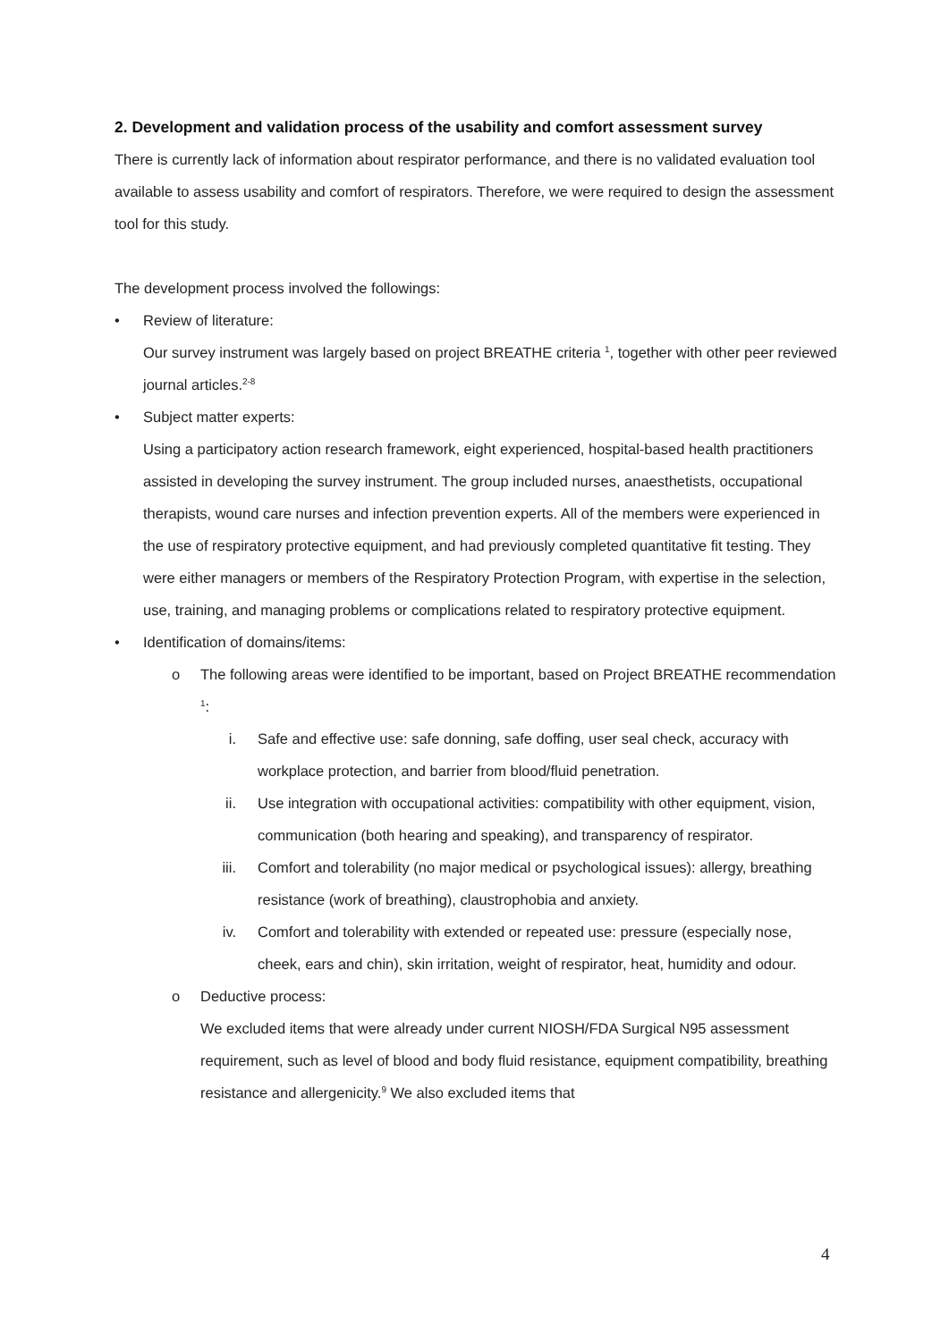2. Development and validation process of the usability and comfort assessment survey
There is currently lack of information about respirator performance, and there is no validated evaluation tool available to assess usability and comfort of respirators. Therefore, we were required to design the assessment tool for this study.
The development process involved the followings:
• Review of literature:
Our survey instrument was largely based on project BREATHE criteria <sup>1</sup>, together with other peer reviewed journal articles.<sup>2-8</sup>
• Subject matter experts:
Using a participatory action research framework, eight experienced, hospital-based health practitioners assisted in developing the survey instrument. The group included nurses, anaesthetists, occupational therapists, wound care nurses and infection prevention experts. All of the members were experienced in the use of respiratory protective equipment, and had previously completed quantitative fit testing. They were either managers or members of the Respiratory Protection Program, with expertise in the selection, use, training, and managing problems or complications related to respiratory protective equipment.
• Identification of domains/items:
o The following areas were identified to be important, based on Project BREATHE recommendation <sup>1</sup>:
i. Safe and effective use: safe donning, safe doffing, user seal check, accuracy with workplace protection, and barrier from blood/fluid penetration.
ii. Use integration with occupational activities: compatibility with other equipment, vision, communication (both hearing and speaking), and transparency of respirator.
iii. Comfort and tolerability (no major medical or psychological issues): allergy, breathing resistance (work of breathing), claustrophobia and anxiety.
iv. Comfort and tolerability with extended or repeated use: pressure (especially nose, cheek, ears and chin), skin irritation, weight of respirator, heat, humidity and odour.
o Deductive process:
We excluded items that were already under current NIOSH/FDA Surgical N95 assessment requirement, such as level of blood and body fluid resistance, equipment compatibility, breathing resistance and allergenicity.<sup>9</sup> We also excluded items that
4